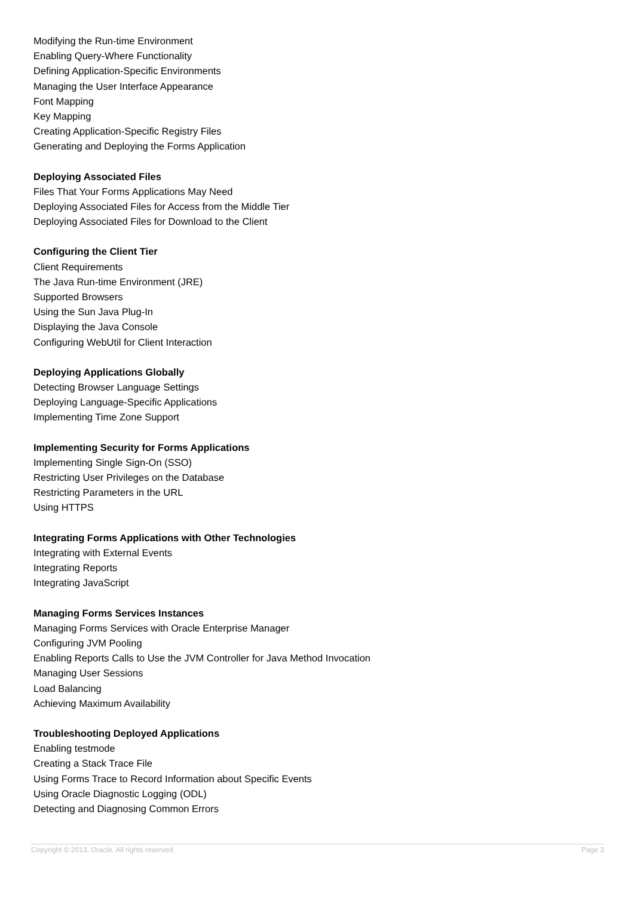Modifying the Run-time Environment
Enabling Query-Where Functionality
Defining Application-Specific Environments
Managing the User Interface Appearance
Font Mapping
Key Mapping
Creating Application-Specific Registry Files
Generating and Deploying the Forms Application
Deploying Associated Files
Files That Your Forms Applications May Need
Deploying Associated Files for Access from the Middle Tier
Deploying Associated Files for Download to the Client
Configuring the Client Tier
Client Requirements
The Java Run-time Environment (JRE)
Supported Browsers
Using the Sun Java Plug-In
Displaying the Java Console
Configuring WebUtil for Client Interaction
Deploying Applications Globally
Detecting Browser Language Settings
Deploying Language-Specific Applications
Implementing Time Zone Support
Implementing Security for Forms Applications
Implementing Single Sign-On (SSO)
Restricting User Privileges on the Database
Restricting Parameters in the URL
Using HTTPS
Integrating Forms Applications with Other Technologies
Integrating with External Events
Integrating Reports
Integrating JavaScript
Managing Forms Services Instances
Managing Forms Services with Oracle Enterprise Manager
Configuring JVM Pooling
Enabling Reports Calls to Use the JVM Controller for Java Method Invocation
Managing User Sessions
Load Balancing
Achieving Maximum Availability
Troubleshooting Deployed Applications
Enabling testmode
Creating a Stack Trace File
Using Forms Trace to Record Information about Specific Events
Using Oracle Diagnostic Logging (ODL)
Detecting and Diagnosing Common Errors
Copyright © 2013, Oracle. All rights reserved. Page 3